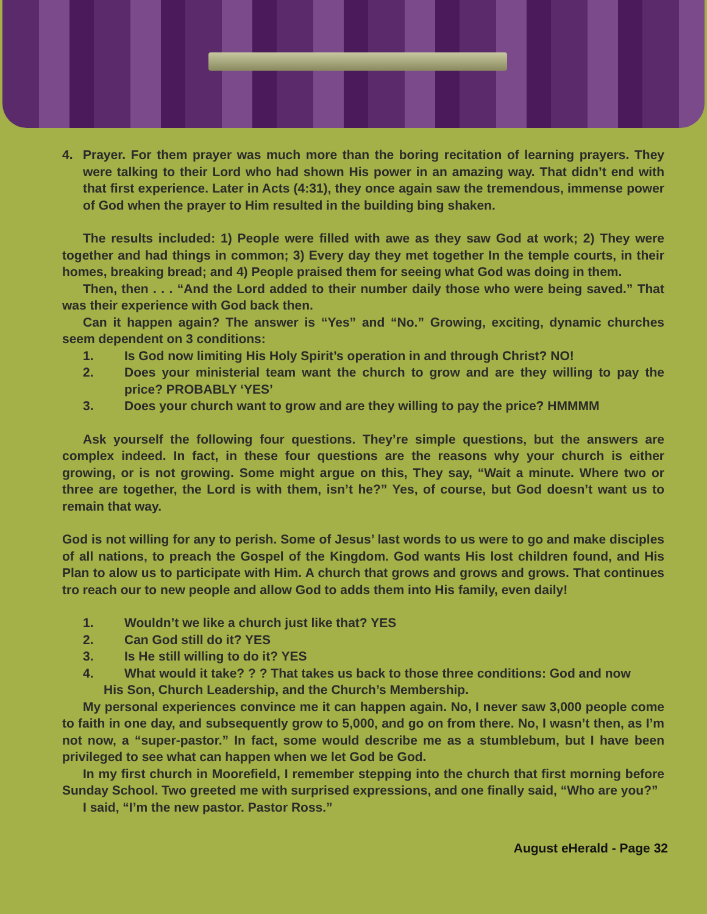4. Prayer. For them prayer was much more than the boring recitation of learning prayers. They were talking to their Lord who had shown His power in an amazing way. That didn’t end with that first experience. Later in Acts (4:31), they once again saw the tremendous, immense power of God when the prayer to Him resulted in the building bing shaken.
The results included: 1) People were filled with awe as they saw God at work; 2) They were together and had things in common; 3) Every day they met together In the temple courts, in their homes, breaking bread; and 4) People praised them for seeing what God was doing in them.
Then, then . . . “And the Lord added to their number daily those who were being saved.” That was their experience with God back then.
Can it happen again? The answer is “Yes” and “No.” Growing, exciting, dynamic churches seem dependent on 3 conditions:
1. Is God now limiting His Holy Spirit’s operation in and through Christ? NO!
2. Does your ministerial team want the church to grow and are they willing to pay the price? PROBABLY ‘YES’
3. Does your church want to grow and are they willing to pay the price? HMMMM
Ask yourself the following four questions. They’re simple questions, but the answers are complex indeed. In fact, in these four questions are the reasons why your church is either growing, or is not growing. Some might argue on this, They say, “Wait a minute. Where two or three are together, the Lord is with them, isn’t he?” Yes, of course, but God doesn’t want us to remain that way.
God is not willing for any to perish. Some of Jesus’ last words to us were to go and make disciples of all nations, to preach the Gospel of the Kingdom. God wants His lost children found, and His Plan to alow us to participate with Him. A church that grows and grows and grows. That continues tro reach our to new people and allow God to adds them into His family, even daily!
1. Wouldn’t we like a church just like that? YES
2. Can God still do it? YES
3. Is He still willing to do it? YES
4. What would it take? ? ? That takes us back to those three conditions: God and now
His Son, Church Leadership, and the Church’s Membership.
My personal experiences convince me it can happen again. No, I never saw 3,000 people come to faith in one day, and subsequently grow to 5,000, and go on from there. No, I wasn’t then, as I’m not now, a “super-pastor.” In fact, some would describe me as a stumblebum, but I have been privileged to see what can happen when we let God be God.
In my first church in Moorefield, I remember stepping into the church that first morning before Sunday School. Two greeted me with surprised expressions, and one finally said, “Who are you?”
I said, “I’m the new pastor. Pastor Ross.”
August eHerald - Page 32